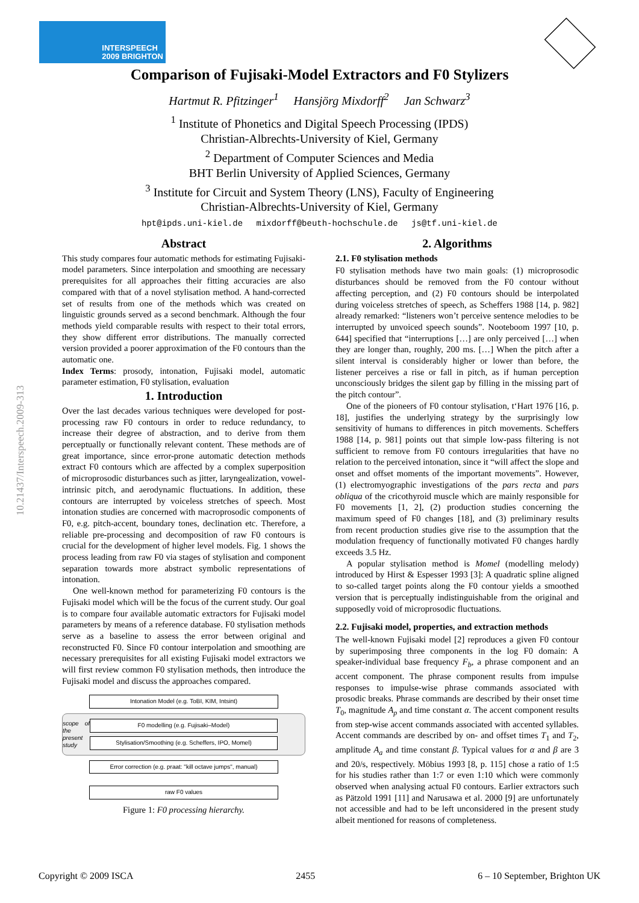INTERSPEECH
2009 BRIGHTON
Comparison of Fujisaki-Model Extractors and F0 Stylizers
Hartmut R. Pfitzinger<sup>1</sup> Hansjörg Mixdorff<sup>2</sup> Jan Schwarz<sup>3</sup>
<sup>1</sup> Institute of Phonetics and Digital Speech Processing (IPDS)
Christian-Albrechts-University of Kiel, Germany
<sup>2</sup> Department of Computer Sciences and Media
BHT Berlin University of Applied Sciences, Germany
<sup>3</sup> Institute for Circuit and System Theory (LNS), Faculty of Engineering
Christian-Albrechts-University of Kiel, Germany
hpt@ipds.uni-kiel.de mixdorff@beuth-hochschule.de js@tf.uni-kiel.de
10.21437/Interspeech.2009-313
Abstract
This study compares four automatic methods for estimating Fujisaki-model parameters. Since interpolation and smoothing are necessary prerequisites for all approaches their fitting accuracies are also compared with that of a novel stylisation method. A hand-corrected set of results from one of the methods which was created on linguistic grounds served as a second benchmark. Although the four methods yield comparable results with respect to their total errors, they show different error distributions. The manually corrected version provided a poorer approximation of the F0 contours than the automatic one.
Index Terms: prosody, intonation, Fujisaki model, automatic parameter estimation, F0 stylisation, evaluation
1. Introduction
Over the last decades various techniques were developed for post-processing raw F0 contours in order to reduce redundancy, to increase their degree of abstraction, and to derive from them perceptually or functionally relevant content. These methods are of great importance, since error-prone automatic detection methods extract F0 contours which are affected by a complex superposition of microprosodic disturbances such as jitter, laryngealization, vowel-intrinsic pitch, and aerodynamic fluctuations. In addition, these contours are interrupted by voiceless stretches of speech. Most intonation studies are concerned with macroprosodic components of F0, e.g. pitch-accent, boundary tones, declination etc. Therefore, a reliable pre-processing and decomposition of raw F0 contours is crucial for the development of higher level models. Fig. 1 shows the process leading from raw F0 via stages of stylisation and component separation towards more abstract symbolic representations of intonation.
One well-known method for parameterizing F0 contours is the Fujisaki model which will be the focus of the current study. Our goal is to compare four available automatic extractors for Fujisaki model parameters by means of a reference database. F0 stylisation methods serve as a baseline to assess the error between original and reconstructed F0. Since F0 contour interpolation and smoothing are necessary prerequisites for all existing Fujisaki model extractors we will first review common F0 stylisation methods, then introduce the Fujisaki model and discuss the approaches compared.
Intonation Model (e.g. ToBI, KIM, Intsint)
scope of the present study
F0 modelling (e.g. Fujisaki–Model)
Stylisation/Smoothing (e.g. Scheffers, IPO, Momel)
Error correction (e.g. praat: "kill octave jumps", manual)
raw F0 values
Figure 1: F0 processing hierarchy.
2. Algorithms
2.1. F0 stylisation methods
F0 stylisation methods have two main goals: (1) microprosodic disturbances should be removed from the F0 contour without affecting perception, and (2) F0 contours should be interpolated during voiceless stretches of speech, as Scheffers 1988 [14, p. 982] already remarked: “listeners won’t perceive sentence melodies to be interrupted by unvoiced speech sounds”. Nooteboom 1997 [10, p. 644] specified that “interruptions […] are only perceived […] when they are longer than, roughly, 200 ms. […] When the pitch after a silent interval is considerably higher or lower than before, the listener perceives a rise or fall in pitch, as if human perception unconsciously bridges the silent gap by filling in the missing part of the pitch contour”.
One of the pioneers of F0 contour stylisation, t‘Hart 1976 [16, p. 18], justifies the underlying strategy by the surprisingly low sensitivity of humans to differences in pitch movements. Scheffers 1988 [14, p. 981] points out that simple low-pass filtering is not sufficient to remove from F0 contours irregularities that have no relation to the perceived intonation, since it “will affect the slope and onset and offset moments of the important movements”. However, (1) electromyographic investigations of the pars recta and pars obliqua of the cricothyroid muscle which are mainly responsible for F0 movements [1, 2], (2) production studies concerning the maximum speed of F0 changes [18], and (3) preliminary results from recent production studies give rise to the assumption that the modulation frequency of functionally motivated F0 changes hardly exceeds 3.5 Hz.
A popular stylisation method is Momel (modelling melody) introduced by Hirst & Espesser 1993 [3]: A quadratic spline aligned to so-called target points along the F0 contour yields a smoothed version that is perceptually indistinguishable from the original and supposedly void of microprosodic fluctuations.
2.2. Fujisaki model, properties, and extraction methods
The well-known Fujisaki model [2] reproduces a given F0 contour by superimposing three components in the log F0 domain: A speaker-individual base frequency F<sub>b</sub>, a phrase component and an accent component. The phrase component results from impulse responses to impulse-wise phrase commands associated with prosodic breaks. Phrase commands are described by their onset time T<sub>0</sub>, magnitude A<sub>p</sub> and time constant α. The accent component results from step-wise accent commands associated with accented syllables. Accent commands are described by on- and offset times T<sub>1</sub> and T<sub>2</sub>, amplitude A<sub>a</sub> and time constant β. Typical values for α and β are 3 and 20/s, respectively. Möbius 1993 [8, p. 115] chose a ratio of 1:5 for his studies rather than 1:7 or even 1:10 which were commonly observed when analysing actual F0 contours. Earlier extractors such as Pätzold 1991 [11] and Narusawa et al. 2000 [9] are unfortunately not accessible and had to be left unconsidered in the present study albeit mentioned for reasons of completeness.
Copyright © 2009 ISCA 2455 6 – 10 September, Brighton UK